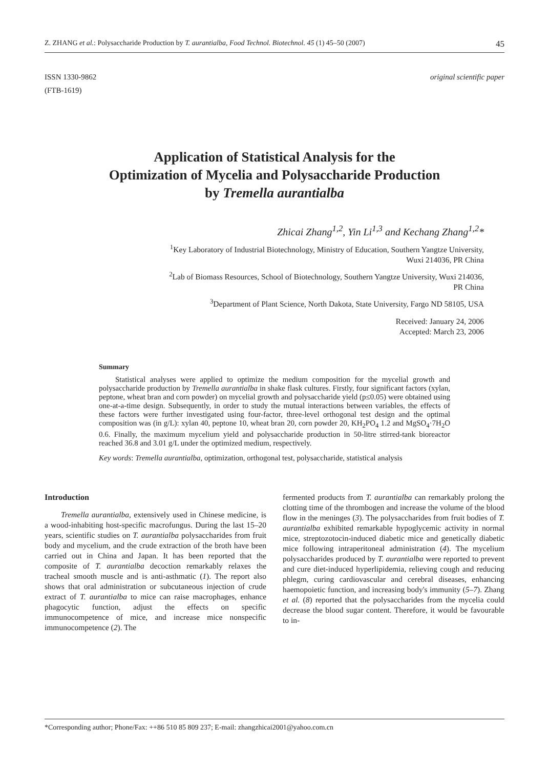Z. ZHANG et al.: Polysaccharide Production by T. aurantialba, Food Technol. Biotechnol. 45 (1) 45–50 (2007) 45
ISSN 1330-9862
(FTB-1619)
original scientific paper
Application of Statistical Analysis for the
Optimization of Mycelia and Polysaccharide Production
by Tremella aurantialba
Zhicai Zhang<sup>1,2</sup>, Yin Li<sup>1,3</sup> and Kechang Zhang<sup>1,2</sup>*
<sup>1</sup> Key Laboratory of Industrial Biotechnology, Ministry of Education, Southern Yangtze University,
Wuxi 214036, PR China
<sup>2</sup> Lab of Biomass Resources, School of Biotechnology, Southern Yangtze University, Wuxi 214036,
PR China
<sup>3</sup> Department of Plant Science, North Dakota, State University, Fargo ND 58105, USA
Received: January 24, 2006
Accepted: March 23, 2006
Summary
Statistical analyses were applied to optimize the medium composition for the mycelial growth and polysaccharide production by Tremella aurantialba in shake flask cultures. Firstly, four significant factors (xylan, peptone, wheat bran and corn powder) on mycelial growth and polysaccharide yield (p≤0.05) were obtained using one-at-a-time design. Subsequently, in order to study the mutual interactions between variables, the effects of these factors were further investigated using four-factor, three-level orthogonal test design and the optimal composition was (in g/L): xylan 40, peptone 10, wheat bran 20, corn powder 20, KH<sub>2</sub>PO<sub>4</sub> 1.2 and MgSO<sub>4</sub>·7H<sub>2</sub>O 0.6. Finally, the maximum mycelium yield and polysaccharide production in 50-litre stirred-tank bioreactor reached 36.8 and 3.01 g/L under the optimized medium, respectively.
Key words: Tremella aurantialba, optimization, orthogonal test, polysaccharide, statistical analysis
Introduction
Tremella aurantialba, extensively used in Chinese medicine, is a wood-inhabiting host-specific macrofungus. During the last 15–20 years, scientific studies on T. aurantialba polysaccharides from fruit body and mycelium, and the crude extraction of the broth have been carried out in China and Japan. It has been reported that the composite of T. aurantialba decoction remarkably relaxes the tracheal smooth muscle and is anti-asthmatic (1). The report also shows that oral administration or subcutaneous injection of crude extract of T. aurantialba to mice can raise macrophages, enhance phagocytic function, adjust the effects on specific immunocompetence of mice, and increase mice nonspecific immunocompetence (2). The
fermented products from T. aurantialba can remarkably prolong the clotting time of the thrombogen and increase the volume of the blood flow in the meninges (3). The polysaccharides from fruit bodies of T. aurantialba exhibited remarkable hypoglycemic activity in normal mice, streptozotocin-induced diabetic mice and genetically diabetic mice following intraperitoneal administration (4). The mycelium polysaccharides produced by T. aurantialba were reported to prevent and cure diet-induced hyperlipidemia, relieving cough and reducing phlegm, curing cardiovascular and cerebral diseases, enhancing haemopoietic function, and increasing body's immunity (5–7). Zhang et al. (8) reported that the polysaccharides from the mycelia could decrease the blood sugar content. Therefore, it would be favourable to in-
*Corresponding author; Phone/Fax: ++86 510 85 809 237; E-mail: zhangzhicai2001@yahoo.com.cn